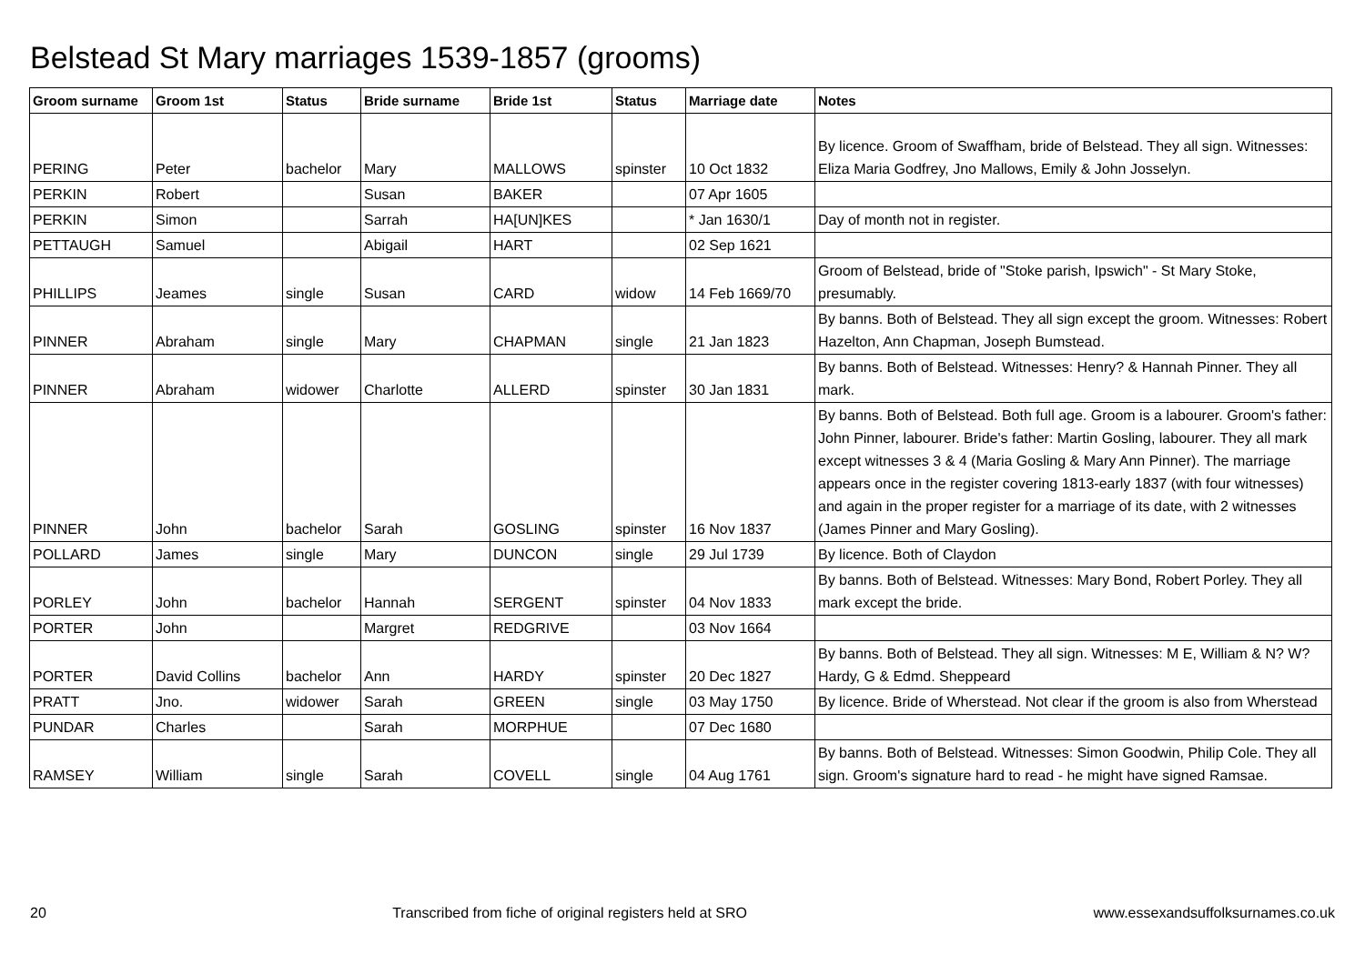Belstead St Mary marriages 1539-1857 (grooms)
| Groom surname | Groom 1st | Status | Bride surname | Bride 1st | Status | Marriage date | Notes |
| --- | --- | --- | --- | --- | --- | --- | --- |
| PERING | Peter | bachelor | Mary | MALLOWS | spinster | 10 Oct 1832 | By licence. Groom of Swaffham, bride of Belstead. They all sign. Witnesses: Eliza Maria Godfrey, Jno Mallows, Emily & John Josselyn. |
| PERKIN | Robert | | Susan | BAKER | | 07 Apr 1605 | |
| PERKIN | Simon | | Sarrah | HA[UN]KES | | * Jan 1630/1 | Day of month not in register. |
| PETTAUGH | Samuel | | Abigail | HART | | 02 Sep 1621 | |
| PHILLIPS | Jeames | single | Susan | CARD | widow | 14 Feb 1669/70 | Groom of Belstead, bride of "Stoke parish, Ipswich" - St Mary Stoke, presumably. |
| PINNER | Abraham | single | Mary | CHAPMAN | single | 21 Jan 1823 | By banns. Both of Belstead. They all sign except the groom. Witnesses: Robert Hazelton, Ann Chapman, Joseph Bumstead. |
| PINNER | Abraham | widower | Charlotte | ALLERD | spinster | 30 Jan 1831 | By banns. Both of Belstead. Witnesses: Henry? & Hannah Pinner. They all mark. |
| PINNER | John | bachelor | Sarah | GOSLING | spinster | 16 Nov 1837 | By banns. Both of Belstead. Both full age. Groom is a labourer. Groom's father: John Pinner, labourer. Bride's father: Martin Gosling, labourer. They all mark except witnesses 3 & 4 (Maria Gosling & Mary Ann Pinner). The marriage appears once in the register covering 1813-early 1837 (with four witnesses) and again in the proper register for a marriage of its date, with 2 witnesses (James Pinner and Mary Gosling). |
| POLLARD | James | single | Mary | DUNCON | single | 29 Jul 1739 | By licence. Both of Claydon |
| PORLEY | John | bachelor | Hannah | SERGENT | spinster | 04 Nov 1833 | By banns. Both of Belstead. Witnesses: Mary Bond, Robert Porley. They all mark except the bride. |
| PORTER | John | | Margret | REDGRIVE | | 03 Nov 1664 | |
| PORTER | David Collins | bachelor | Ann | HARDY | spinster | 20 Dec 1827 | By banns. Both of Belstead. They all sign. Witnesses: M E, William & N? W? Hardy, G & Edmd. Sheppeard |
| PRATT | Jno. | widower | Sarah | GREEN | single | 03 May 1750 | By licence. Bride of Wherstead. Not clear if the groom is also from Wherstead |
| PUNDAR | Charles | | Sarah | MORPHUE | | 07 Dec 1680 | |
| RAMSEY | William | single | Sarah | COVELL | single | 04 Aug 1761 | By banns. Both of Belstead. Witnesses: Simon Goodwin, Philip Cole. They all sign. Groom's signature hard to read - he might have signed Ramsae. |
20 Transcribed from fiche of original registers held at SRO www.essexandsuffolksurnames.co.uk